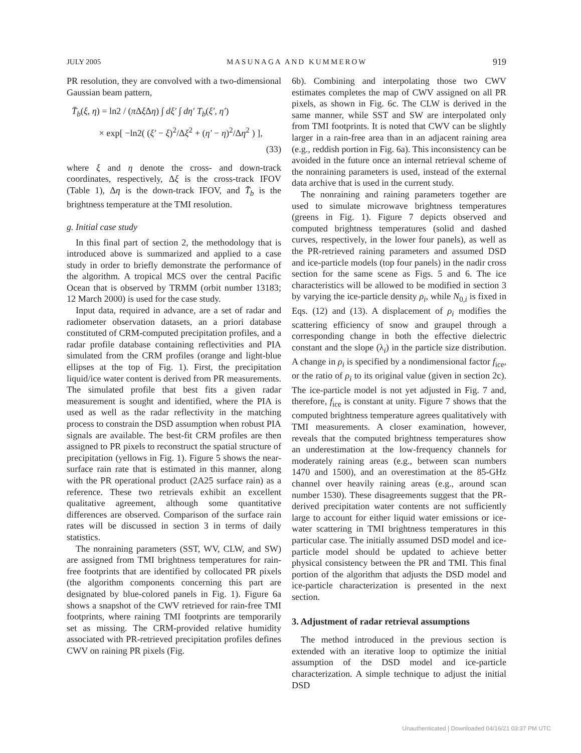JULY 2005 MASUNAGA AND KUMMEROW 919
PR resolution, they are convolved with a two-dimensional Gaussian beam pattern,
T̄<sub>b</sub>(ξ, η) = ln2 / (π Δξ Δη) ∫ dξ′ ∫ dη′ T<sub>b</sub>(ξ′, η′)
× exp[ −ln2( (ξ′ − ξ)<sup>2</sup>/Δξ<sup>2</sup> + (η′ − η)<sup>2</sup>/Δη<sup>2</sup> ) ],
(33)
where ξ and η denote the cross- and down-track coordinates, respectively, Δξ is the cross-track IFOV (Table 1), Δη is the down-track IFOV, and T̄<sub>b</sub> is the brightness temperature at the TMI resolution.
g. Initial case study
In this final part of section 2, the methodology that is introduced above is summarized and applied to a case study in order to briefly demonstrate the performance of the algorithm. A tropical MCS over the central Pacific Ocean that is observed by TRMM (orbit number 13183; 12 March 2000) is used for the case study.
Input data, required in advance, are a set of radar and radiometer observation datasets, an a priori database constituted of CRM-computed precipitation profiles, and a radar profile database containing reflectivities and PIA simulated from the CRM profiles (orange and light-blue ellipses at the top of Fig. 1). First, the precipitation liquid/ice water content is derived from PR measurements. The simulated profile that best fits a given radar measurement is sought and identified, where the PIA is used as well as the radar reflectivity in the matching process to constrain the DSD assumption when robust PIA signals are available. The best-fit CRM profiles are then assigned to PR pixels to reconstruct the spatial structure of precipitation (yellows in Fig. 1). Figure 5 shows the near-surface rain rate that is estimated in this manner, along with the PR operational product (2A25 surface rain) as a reference. These two retrievals exhibit an excellent qualitative agreement, although some quantitative differences are observed. Comparison of the surface rain rates will be discussed in section 3 in terms of daily statistics.
The nonraining parameters (SST, WV, CLW, and SW) are assigned from TMI brightness temperatures for rain-free footprints that are identified by collocated PR pixels (the algorithm components concerning this part are designated by blue-colored panels in Fig. 1). Figure 6a shows a snapshot of the CWV retrieved for rain-free TMI footprints, where raining TMI footprints are temporarily set as missing. The CRM-provided relative humidity associated with PR-retrieved precipitation profiles defines CWV on raining PR pixels (Fig.
6b). Combining and interpolating those two CWV estimates completes the map of CWV assigned on all PR pixels, as shown in Fig. 6c. The CLW is derived in the same manner, while SST and SW are interpolated only from TMI footprints. It is noted that CWV can be slightly larger in a rain-free area than in an adjacent raining area (e.g., reddish portion in Fig. 6a). This inconsistency can be avoided in the future once an internal retrieval scheme of the nonraining parameters is used, instead of the external data archive that is used in the current study.
The nonraining and raining parameters together are used to simulate microwave brightness temperatures (greens in Fig. 1). Figure 7 depicts observed and computed brightness temperatures (solid and dashed curves, respectively, in the lower four panels), as well as the PR-retrieved raining parameters and assumed DSD and ice-particle models (top four panels) in the nadir cross section for the same scene as Figs. 5 and 6. The ice characteristics will be allowed to be modified in section 3 by varying the ice-particle density ρ<sub>i</sub>, while N<sub>0,i</sub> is fixed in Eqs. (12) and (13). A displacement of ρ<sub>i</sub> modifies the scattering efficiency of snow and graupel through a corresponding change in both the effective dielectric constant and the slope (λ<sub>i</sub>) in the particle size distribution. A change in ρ<sub>i</sub> is specified by a nondimensional factor f<sub>ice</sub>, or the ratio of ρ<sub>i</sub> to its original value (given in section 2c). The ice-particle model is not yet adjusted in Fig. 7 and, therefore, f<sub>ice</sub> is constant at unity. Figure 7 shows that the computed brightness temperature agrees qualitatively with TMI measurements. A closer examination, however, reveals that the computed brightness temperatures show an underestimation at the low-frequency channels for moderately raining areas (e.g., between scan numbers 1470 and 1500), and an overestimation at the 85-GHz channel over heavily raining areas (e.g., around scan number 1530). These disagreements suggest that the PR-derived precipitation water contents are not sufficiently large to account for either liquid water emissions or ice-water scattering in TMI brightness temperatures in this particular case. The initially assumed DSD model and ice-particle model should be updated to achieve better physical consistency between the PR and TMI. This final portion of the algorithm that adjusts the DSD model and ice-particle characterization is presented in the next section.
3. Adjustment of radar retrieval assumptions
The method introduced in the previous section is extended with an iterative loop to optimize the initial assumption of the DSD model and ice-particle characterization. A simple technique to adjust the initial DSD
Unauthenticated | Downloaded 04/16/21 03:37 PM UTC